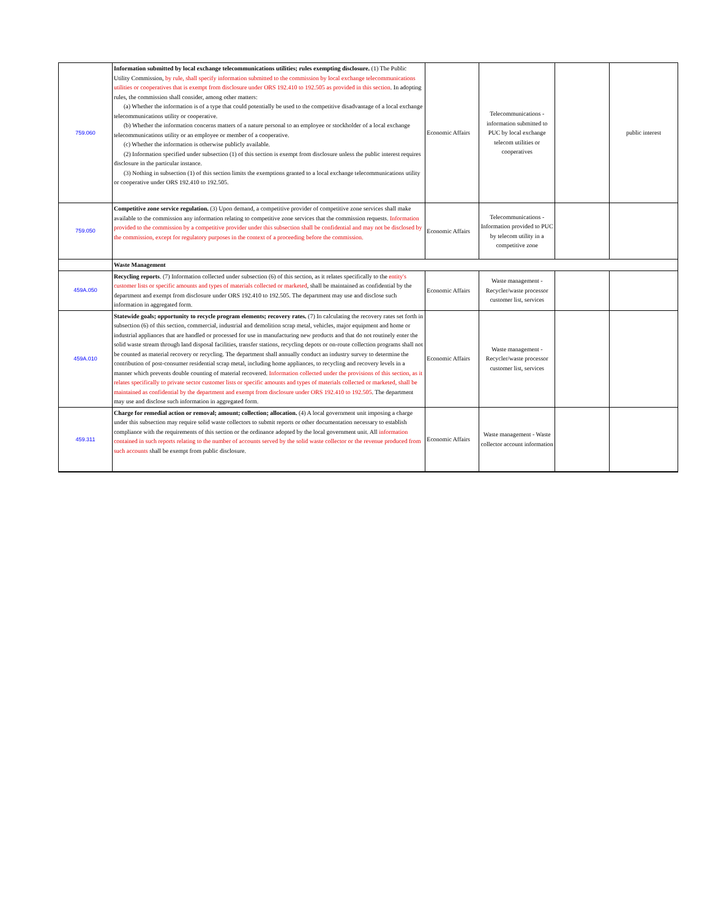| 759.060 | Information submitted by local exchange telecommunications utilities; rules exempting disclosure. (1) The Public Utility Commission, by rule, shall specify information submitted to the commission by local exchange telecommunications utilities or cooperatives that is exempt from disclosure under ORS 192.410 to 192.505 as provided in this section . In adopting rules, the commission shall consider, among other matters: (a) Whether the information is of a type that could potentially be used to the competitive disadvantage of a local exchange telecommunications utility or cooperative. (b) Whether the information concerns matters of a nature personal to an employee or stockholder of a local exchange telecommunications utility or an employee or member of a cooperative. (c) Whether the information is otherwise publicly available. (2) Information specified under subsection (1) of this section is exempt from disclosure unless the public interest requires disclosure in the particular instance. (3) Nothing in subsection (1) of this section limits the exemptions granted to a local exchange telecommunications utility or cooperative under ORS 192.410 to 192.505. | Economic Affairs | Telecommunications - information submitted to PUC by local exchange telecom utilities or cooperatives | | public interest |
| 759.050 | Competitive zone service regulation. (3) Upon demand, a competitive provider of competitive zone services shall make available to the commission any information relating to competitive zone services that the commission requests. Information provided to the commission by a competitive provider under this subsection shall be confidential and may not be disclosed by the commission, except for regulatory purposes in the context of a proceeding before the commission. | Economic Affairs | Telecommunications - Information provided to PUC by telecom utility in a competitive zone | | |
| | Waste Management | | | | |
| 459A.050 | Recycling reports . (7) Information collected under subsection (6) of this section, as it relates specifically to the entity's customer lists or specific amounts and types of materials collected or marketed , shall be maintained as confidential by the department and exempt from disclosure under ORS 192.410 to 192.505. The department may use and disclose such information in aggregated form. | Economic Affairs | Waste management - Recycler/waste processor customer list, services | | |
| 459A.010 | Statewide goals; opportunity to recycle program elements; recovery rates. (7) In calculating the recovery rates set forth in subsection (6) of this section, commercial, industrial and demolition scrap metal, vehicles, major equipment and home or industrial appliances that are handled or processed for use in manufacturing new products and that do not routinely enter the solid waste stream through land disposal facilities, transfer stations, recycling depots or on-route collection programs shall not be counted as material recovery or recycling. The department shall annually conduct an industry survey to determine the contribution of post-consumer residential scrap metal, including home appliances, to recycling and recovery levels in a manner which prevents double counting of material recovered. Information collected under the provisions of this section, as it relates specifically to private sector customer lists or specific amounts and types of materials collected or marketed, shall be maintained as confidential by the department and exempt from disclosure under ORS 192.410 to 192.505 . The department may use and disclose such information in aggregated form. | Economic Affairs | Waste management - Recycler/waste processor customer list, services | | |
| 459.311 | Charge for remedial action or removal; amount; collection; allocation. (4) A local government unit imposing a charge under this subsection may require solid waste collectors to submit reports or other documentation necessary to establish compliance with the requirements of this section or the ordinance adopted by the local government unit. All information contained in such reports relating to the number of accounts served by the solid waste collector or the revenue produced from such accounts shall be exempt from public disclosure. | Economic Affairs | Waste management - Waste collector account information | | |